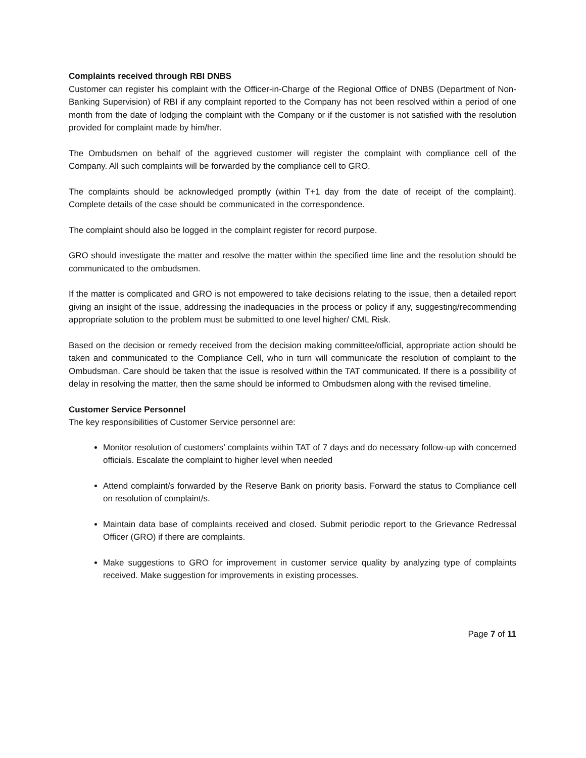Complaints received through RBI DNBS
Customer can register his complaint with the Officer-in-Charge of the Regional Office of DNBS (Department of Non-Banking Supervision) of RBI if any complaint reported to the Company has not been resolved within a period of one month from the date of lodging the complaint with the Company or if the customer is not satisfied with the resolution provided for complaint made by him/her.
The Ombudsmen on behalf of the aggrieved customer will register the complaint with compliance cell of the Company. All such complaints will be forwarded by the compliance cell to GRO.
The complaints should be acknowledged promptly (within T+1 day from the date of receipt of the complaint). Complete details of the case should be communicated in the correspondence.
The complaint should also be logged in the complaint register for record purpose.
GRO should investigate the matter and resolve the matter within the specified time line and the resolution should be communicated to the ombudsmen.
If the matter is complicated and GRO is not empowered to take decisions relating to the issue, then a detailed report giving an insight of the issue, addressing the inadequacies in the process or policy if any, suggesting/recommending appropriate solution to the problem must be submitted to one level higher/ CML Risk.
Based on the decision or remedy received from the decision making committee/official, appropriate action should be taken and communicated to the Compliance Cell, who in turn will communicate the resolution of complaint to the Ombudsman. Care should be taken that the issue is resolved within the TAT communicated. If there is a possibility of delay in resolving the matter, then the same should be informed to Ombudsmen along with the revised timeline.
Customer Service Personnel
The key responsibilities of Customer Service personnel are:
Monitor resolution of customers’ complaints within TAT of 7 days and do necessary follow-up with concerned officials. Escalate the complaint to higher level when needed
Attend complaint/s forwarded by the Reserve Bank on priority basis. Forward the status to Compliance cell on resolution of complaint/s.
Maintain data base of complaints received and closed. Submit periodic report to the Grievance Redressal Officer (GRO) if there are complaints.
Make suggestions to GRO for improvement in customer service quality by analyzing type of complaints received. Make suggestion for improvements in existing processes.
Page 7 of 11